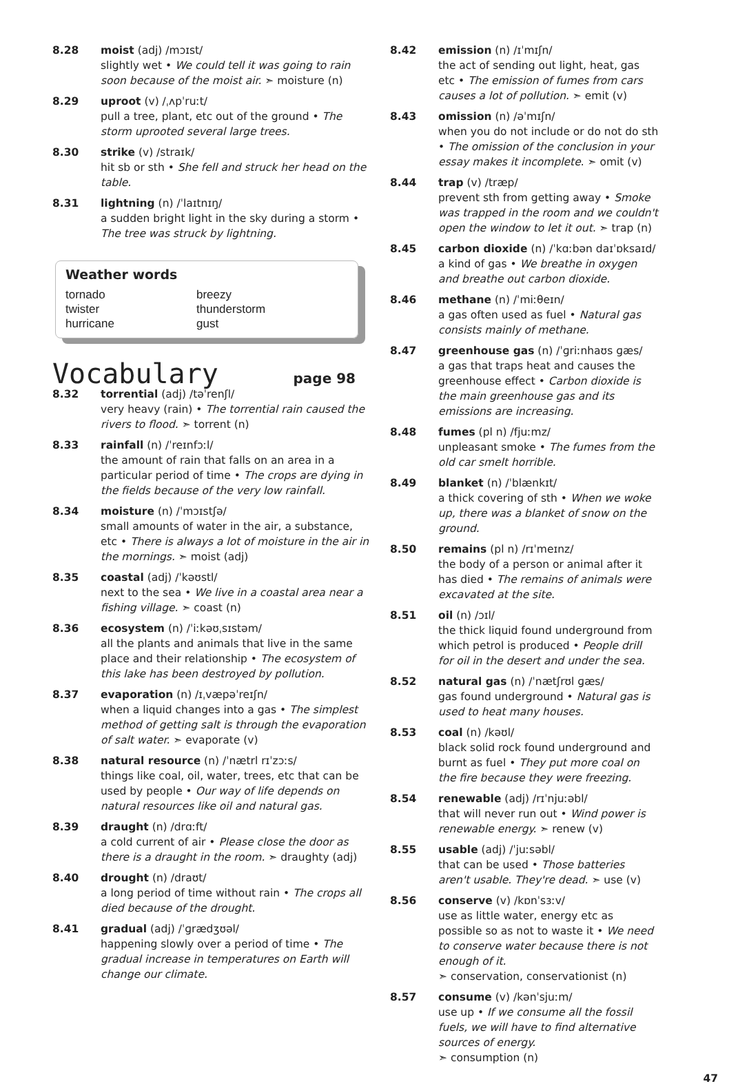8.28 moist (adj) /mɔɪst/
slightly wet • We could tell it was going to rain soon because of the moist air. ➣ moisture (n)
8.29 uproot (v) /ˌʌpˈruːt/
pull a tree, plant, etc out of the ground • The storm uprooted several large trees.
8.30 strike (v) /straɪk/
hit sb or sth • She fell and struck her head on the table.
8.31 lightning (n) /ˈlaɪtnɪŋ/
a sudden bright light in the sky during a storm • The tree was struck by lightning.
Weather words
tornado
breezy
twister
thunderstorm
hurricane
gust
Vocabulary
page 98
8.32 torrential (adj) /təˈrenʃl/
very heavy (rain) • The torrential rain caused the rivers to flood. ➣ torrent (n)
8.33 rainfall (n) /ˈreɪnfɔːl/
the amount of rain that falls on an area in a particular period of time • The crops are dying in the fields because of the very low rainfall.
8.34 moisture (n) /ˈmɔɪstʃə/
small amounts of water in the air, a substance, etc • There is always a lot of moisture in the air in the mornings. ➣ moist (adj)
8.35 coastal (adj) /ˈkəʊstl/
next to the sea • We live in a coastal area near a fishing village. ➣ coast (n)
8.36 ecosystem (n) /ˈiːkəʊˌsɪstəm/
all the plants and animals that live in the same place and their relationship • The ecosystem of this lake has been destroyed by pollution.
8.37 evaporation (n) /ɪˌvæpəˈreɪʃn/
when a liquid changes into a gas • The simplest method of getting salt is through the evaporation of salt water. ➣ evaporate (v)
8.38 natural resource (n) /ˈnætrl rɪˈzɔːs/
things like coal, oil, water, trees, etc that can be used by people • Our way of life depends on natural resources like oil and natural gas.
8.39 draught (n) /drɑːft/
a cold current of air • Please close the door as there is a draught in the room. ➣ draughty (adj)
8.40 drought (n) /draʊt/
a long period of time without rain • The crops all died because of the drought.
8.41 gradual (adj) /ˈɡrædʒʊəl/
happening slowly over a period of time • The gradual increase in temperatures on Earth will change our climate.
8.42 emission (n) /ɪˈmɪʃn/
the act of sending out light, heat, gas etc • The emission of fumes from cars causes a lot of pollution. ➣ emit (v)
8.43 omission (n) /əˈmɪʃn/
when you do not include or do not do sth • The omission of the conclusion in your essay makes it incomplete. ➣ omit (v)
8.44 trap (v) /træp/
prevent sth from getting away • Smoke was trapped in the room and we couldn't open the window to let it out. ➣ trap (n)
8.45 carbon dioxide (n) /ˈkɑːbən daɪˈɒksaɪd/
a kind of gas • We breathe in oxygen and breathe out carbon dioxide.
8.46 methane (n) /ˈmiːθeɪn/
a gas often used as fuel • Natural gas consists mainly of methane.
8.47 greenhouse gas (n) /ˈɡriːnhaʊs ɡæs/
a gas that traps heat and causes the greenhouse effect • Carbon dioxide is the main greenhouse gas and its emissions are increasing.
8.48 fumes (pl n) /fjuːmz/
unpleasant smoke • The fumes from the old car smelt horrible.
8.49 blanket (n) /ˈblænkɪt/
a thick covering of sth • When we woke up, there was a blanket of snow on the ground.
8.50 remains (pl n) /rɪˈmeɪnz/
the body of a person or animal after it has died • The remains of animals were excavated at the site.
8.51 oil (n) /ɔɪl/
the thick liquid found underground from which petrol is produced • People drill for oil in the desert and under the sea.
8.52 natural gas (n) /ˈnætʃrʊl ɡæs/
gas found underground • Natural gas is used to heat many houses.
8.53 coal (n) /kəʊl/
black solid rock found underground and burnt as fuel • They put more coal on the fire because they were freezing.
8.54 renewable (adj) /rɪˈnjuːəbl/
that will never run out • Wind power is renewable energy. ➣ renew (v)
8.55 usable (adj) /ˈjuːsəbl/
that can be used • Those batteries aren't usable. They're dead. ➣ use (v)
8.56 conserve (v) /kɒnˈsɜːv/
use as little water, energy etc as possible so as not to waste it • We need to conserve water because there is not enough of it.
➣ conservation, conservationist (n)
8.57 consume (v) /kənˈsjuːm/
use up • If we consume all the fossil fuels, we will have to find alternative sources of energy.
➣ consumption (n)
47